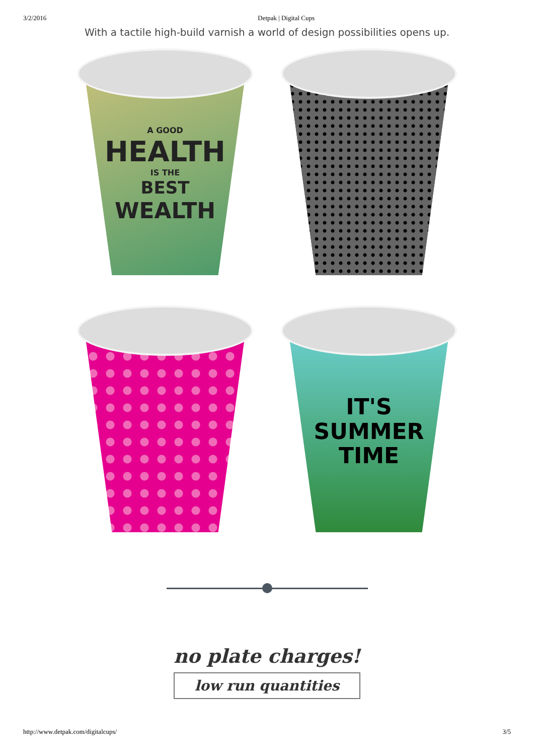3/2/2016 Detpak | Digital Cups
With a tactile high-build varnish a world of design possibilities opens up.
A GOOD
HEALTH
IS THE
BEST
WEALTH
IT'S
SUMMER
TIME
no plate charges!
low run quantities
http://www.detpak.com/digitalcups/ 3/5